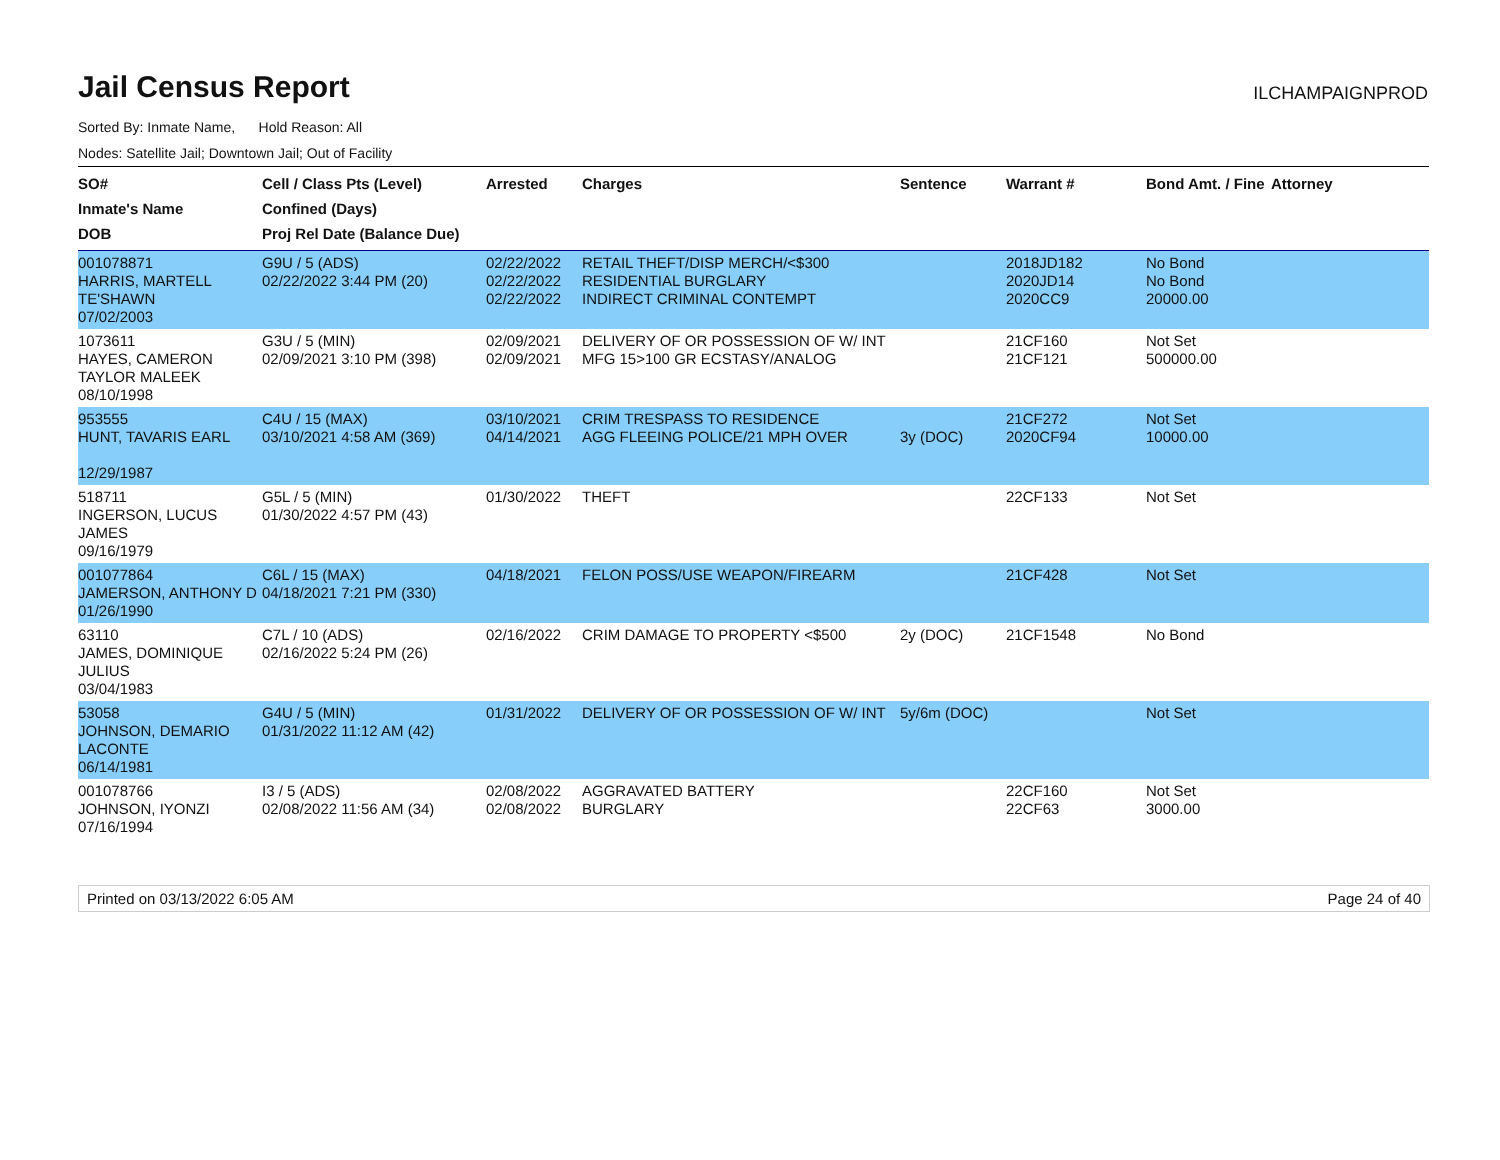Jail Census Report
ILCHAMPAIGNPROD
Sorted By: Inmate Name, Hold Reason: All
Nodes: Satellite Jail; Downtown Jail; Out of Facility
| SO# Inmate's Name DOB | Cell / Class Pts (Level) Confined (Days) Proj Rel Date (Balance Due) | Arrested | Charges | Sentence | Warrant # | Bond Amt. / Fine | Attorney |
| --- | --- | --- | --- | --- | --- | --- | --- |
| 001078871 HARRIS, MARTELL TE'SHAWN 07/02/2003 | G9U / 5 (ADS) 02/22/2022 3:44 PM (20) | 02/22/2022 02/22/2022 02/22/2022 | RETAIL THEFT/DISP MERCH/<$300 RESIDENTIAL BURGLARY INDIRECT CRIMINAL CONTEMPT | | 2018JD182 2020JD14 2020CC9 | No Bond No Bond 20000.00 | |
| 1073611 HAYES, CAMERON TAYLOR MALEEK 08/10/1998 | G3U / 5 (MIN) 02/09/2021 3:10 PM (398) | 02/09/2021 02/09/2021 | DELIVERY OF OR POSSESSION OF W/ INT MFG 15>100 GR ECSTASY/ANALOG | | 21CF160 21CF121 | Not Set 500000.00 | |
| 953555 HUNT, TAVARIS EARL 12/29/1987 | C4U / 15 (MAX) 03/10/2021 4:58 AM (369) | 03/10/2021 04/14/2021 | CRIM TRESPASS TO RESIDENCE AGG FLEEING POLICE/21 MPH OVER | 3y (DOC) | 21CF272 2020CF94 | Not Set 10000.00 | |
| 518711 INGERSON, LUCUS JAMES 09/16/1979 | G5L / 5 (MIN) 01/30/2022 4:57 PM (43) | 01/30/2022 | THEFT | | 22CF133 | Not Set | |
| 001077864 JAMERSON, ANTHONY D 01/26/1990 | C6L / 15 (MAX) 04/18/2021 7:21 PM (330) | 04/18/2021 | FELON POSS/USE WEAPON/FIREARM | | 21CF428 | Not Set | |
| 63110 JAMES, DOMINIQUE JULIUS 03/04/1983 | C7L / 10 (ADS) 02/16/2022 5:24 PM (26) | 02/16/2022 | CRIM DAMAGE TO PROPERTY <$500 | 2y (DOC) | 21CF1548 | No Bond | |
| 53058 JOHNSON, DEMARIO LACONTE 06/14/1981 | G4U / 5 (MIN) 01/31/2022 11:12 AM (42) | 01/31/2022 | DELIVERY OF OR POSSESSION OF W/ INT | 5y/6m (DOC) | | Not Set | |
| 001078766 JOHNSON, IYONZI 07/16/1994 | I3 / 5 (ADS) 02/08/2022 11:56 AM (34) | 02/08/2022 02/08/2022 | AGGRAVATED BATTERY BURGLARY | | 22CF160 22CF63 | Not Set 3000.00 | |
Printed on 03/13/2022 6:05 AM Page 24 of 40